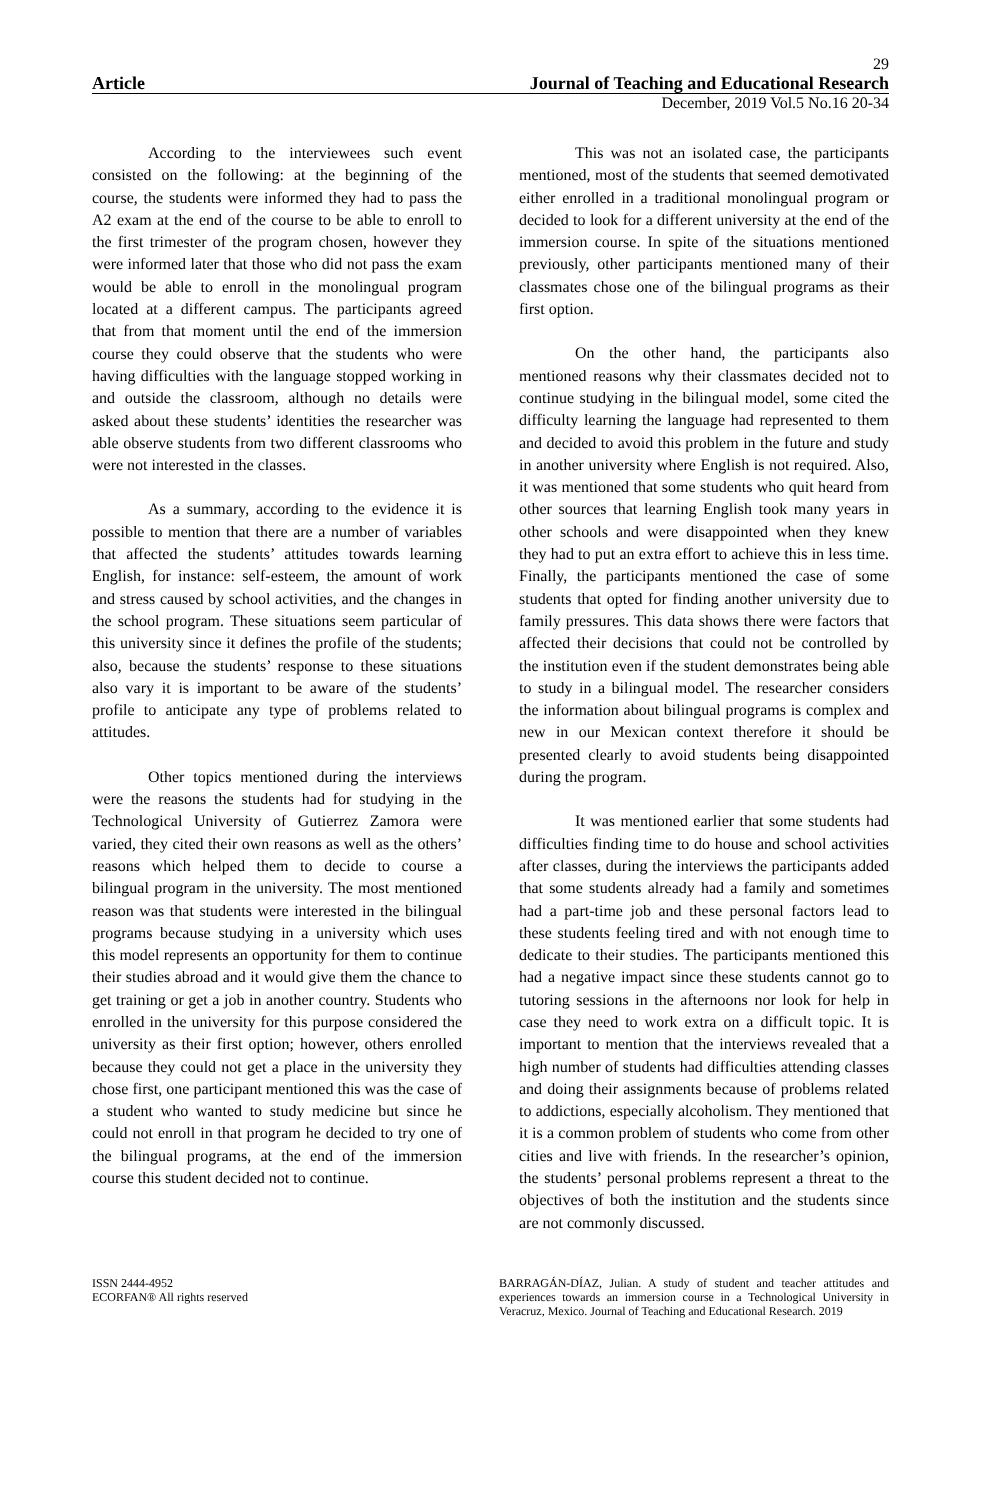29
Article Journal of Teaching and Educational Research
December, 2019 Vol.5 No.16 20-34
According to the interviewees such event consisted on the following: at the beginning of the course, the students were informed they had to pass the A2 exam at the end of the course to be able to enroll to the first trimester of the program chosen, however they were informed later that those who did not pass the exam would be able to enroll in the monolingual program located at a different campus. The participants agreed that from that moment until the end of the immersion course they could observe that the students who were having difficulties with the language stopped working in and outside the classroom, although no details were asked about these students’ identities the researcher was able observe students from two different classrooms who were not interested in the classes.
As a summary, according to the evidence it is possible to mention that there are a number of variables that affected the students’ attitudes towards learning English, for instance: self-esteem, the amount of work and stress caused by school activities, and the changes in the school program. These situations seem particular of this university since it defines the profile of the students; also, because the students’ response to these situations also vary it is important to be aware of the students’ profile to anticipate any type of problems related to attitudes.
Other topics mentioned during the interviews were the reasons the students had for studying in the Technological University of Gutierrez Zamora were varied, they cited their own reasons as well as the others’ reasons which helped them to decide to course a bilingual program in the university. The most mentioned reason was that students were interested in the bilingual programs because studying in a university which uses this model represents an opportunity for them to continue their studies abroad and it would give them the chance to get training or get a job in another country. Students who enrolled in the university for this purpose considered the university as their first option; however, others enrolled because they could not get a place in the university they chose first, one participant mentioned this was the case of a student who wanted to study medicine but since he could not enroll in that program he decided to try one of the bilingual programs, at the end of the immersion course this student decided not to continue.
This was not an isolated case, the participants mentioned, most of the students that seemed demotivated either enrolled in a traditional monolingual program or decided to look for a different university at the end of the immersion course. In spite of the situations mentioned previously, other participants mentioned many of their classmates chose one of the bilingual programs as their first option.
On the other hand, the participants also mentioned reasons why their classmates decided not to continue studying in the bilingual model, some cited the difficulty learning the language had represented to them and decided to avoid this problem in the future and study in another university where English is not required. Also, it was mentioned that some students who quit heard from other sources that learning English took many years in other schools and were disappointed when they knew they had to put an extra effort to achieve this in less time. Finally, the participants mentioned the case of some students that opted for finding another university due to family pressures. This data shows there were factors that affected their decisions that could not be controlled by the institution even if the student demonstrates being able to study in a bilingual model. The researcher considers the information about bilingual programs is complex and new in our Mexican context therefore it should be presented clearly to avoid students being disappointed during the program.
It was mentioned earlier that some students had difficulties finding time to do house and school activities after classes, during the interviews the participants added that some students already had a family and sometimes had a part-time job and these personal factors lead to these students feeling tired and with not enough time to dedicate to their studies. The participants mentioned this had a negative impact since these students cannot go to tutoring sessions in the afternoons nor look for help in case they need to work extra on a difficult topic. It is important to mention that the interviews revealed that a high number of students had difficulties attending classes and doing their assignments because of problems related to addictions, especially alcoholism. They mentioned that it is a common problem of students who come from other cities and live with friends. In the researcher’s opinion, the students’ personal problems represent a threat to the objectives of both the institution and the students since are not commonly discussed.
ISSN 2444-4952
ECORFAN® All rights reserved
BARRAGÁN-DÍAZ, Julian. A study of student and teacher attitudes and experiences towards an immersion course in a Technological University in Veracruz, Mexico. Journal of Teaching and Educational Research. 2019